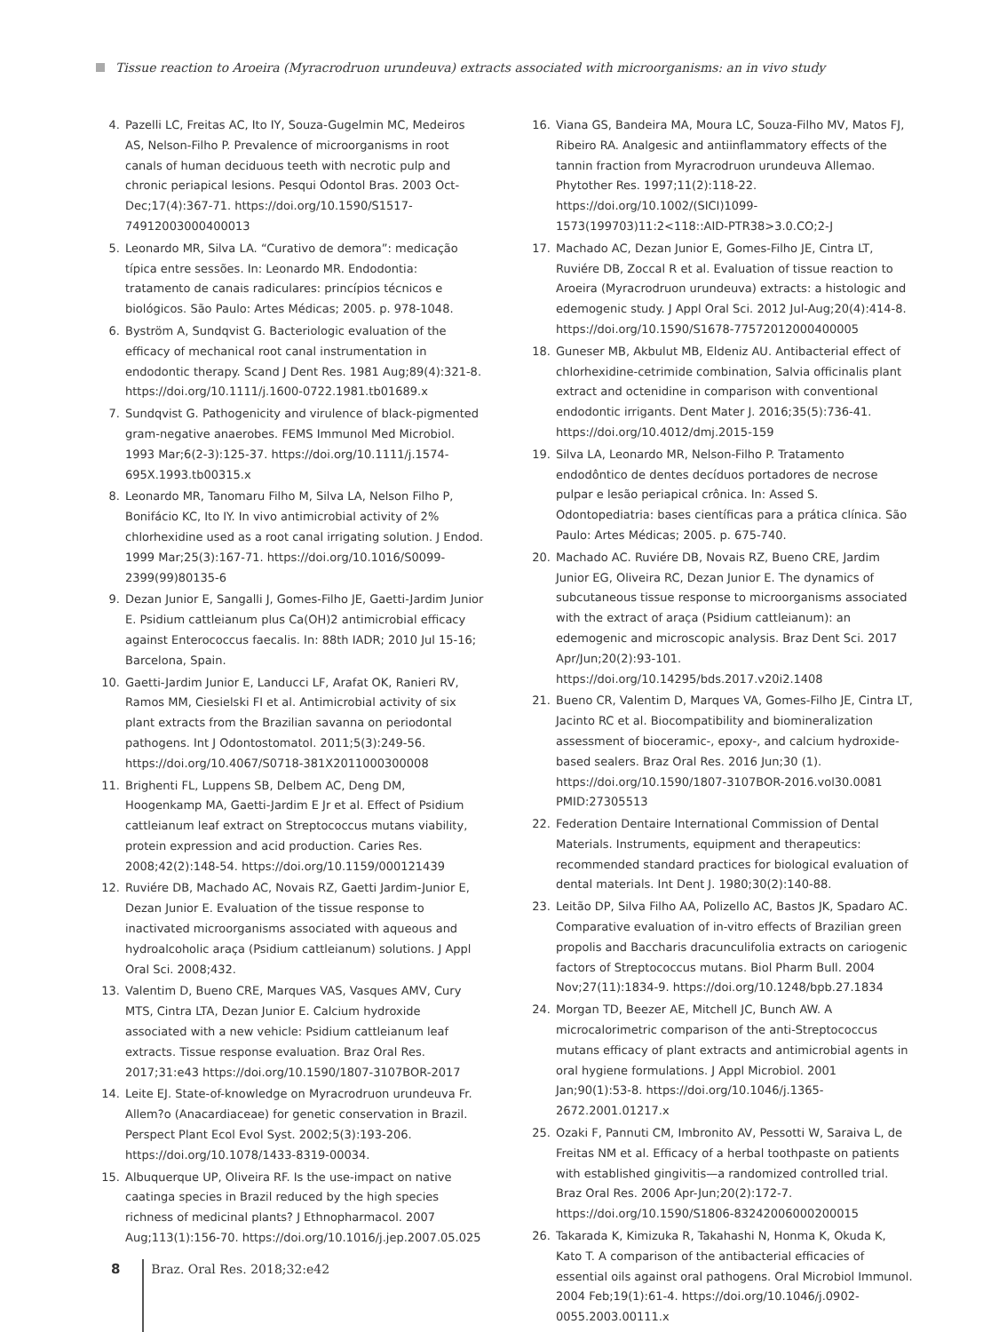Tissue reaction to Aroeira (Myracrodruon urundeuva) extracts associated with microorganisms: an in vivo study
4. Pazelli LC, Freitas AC, Ito IY, Souza-Gugelmin MC, Medeiros AS, Nelson-Filho P. Prevalence of microorganisms in root canals of human deciduous teeth with necrotic pulp and chronic periapical lesions. Pesqui Odontol Bras. 2003 Oct-Dec;17(4):367-71. https://doi.org/10.1590/S1517-74912003000400013
5. Leonardo MR, Silva LA. “Curativo de demora”: medicação típica entre sessões. In: Leonardo MR. Endodontia: tratamento de canais radiculares: princípios técnicos e biológicos. São Paulo: Artes Médicas; 2005. p. 978-1048.
6. Byström A, Sundqvist G. Bacteriologic evaluation of the efficacy of mechanical root canal instrumentation in endodontic therapy. Scand J Dent Res. 1981 Aug;89(4):321-8. https://doi.org/10.1111/j.1600-0722.1981.tb01689.x
7. Sundqvist G. Pathogenicity and virulence of black-pigmented gram-negative anaerobes. FEMS Immunol Med Microbiol. 1993 Mar;6(2-3):125-37. https://doi.org/10.1111/j.1574-695X.1993.tb00315.x
8. Leonardo MR, Tanomaru Filho M, Silva LA, Nelson Filho P, Bonifácio KC, Ito IY. In vivo antimicrobial activity of 2% chlorhexidine used as a root canal irrigating solution. J Endod. 1999 Mar;25(3):167-71. https://doi.org/10.1016/S0099-2399(99)80135-6
9. Dezan Junior E, Sangalli J, Gomes-Filho JE, Gaetti-Jardim Junior E. Psidium cattleianum plus Ca(OH)2 antimicrobial efficacy against Enterococcus faecalis. In: 88th IADR; 2010 Jul 15-16; Barcelona, Spain.
10. Gaetti-Jardim Junior E, Landucci LF, Arafat OK, Ranieri RV, Ramos MM, Ciesielski FI et al. Antimicrobial activity of six plant extracts from the Brazilian savanna on periodontal pathogens. Int J Odontostomatol. 2011;5(3):249-56. https://doi.org/10.4067/S0718-381X2011000300008
11. Brighenti FL, Luppens SB, Delbem AC, Deng DM, Hoogenkamp MA, Gaetti-Jardim E Jr et al. Effect of Psidium cattleianum leaf extract on Streptococcus mutans viability, protein expression and acid production. Caries Res. 2008;42(2):148-54. https://doi.org/10.1159/000121439
12. Ruviére DB, Machado AC, Novais RZ, Gaetti Jardim-Junior E, Dezan Junior E. Evaluation of the tissue response to inactivated microorganisms associated with aqueous and hydroalcoholic araça (Psidium cattleianum) solutions. J Appl Oral Sci. 2008;432.
13. Valentim D, Bueno CRE, Marques VAS, Vasques AMV, Cury MTS, Cintra LTA, Dezan Junior E. Calcium hydroxide associated with a new vehicle: Psidium cattleianum leaf extracts. Tissue response evaluation. Braz Oral Res. 2017;31:e43 https://doi.org/10.1590/1807-3107BOR-2017
14. Leite EJ. State-of-knowledge on Myracrodruon urundeuva Fr. Allem?o (Anacardiaceae) for genetic conservation in Brazil. Perspect Plant Ecol Evol Syst. 2002;5(3):193-206. https://doi.org/10.1078/1433-8319-00034.
15. Albuquerque UP, Oliveira RF. Is the use-impact on native caatinga species in Brazil reduced by the high species richness of medicinal plants? J Ethnopharmacol. 2007 Aug;113(1):156-70. https://doi.org/10.1016/j.jep.2007.05.025
16. Viana GS, Bandeira MA, Moura LC, Souza-Filho MV, Matos FJ, Ribeiro RA. Analgesic and antiinflammatory effects of the tannin fraction from Myracrodruon urundeuva Allemao. Phytother Res. 1997;11(2):118-22. https://doi.org/10.1002/(SICI)1099-1573(199703)11:2<118::AID-PTR38>3.0.CO;2-J
17. Machado AC, Dezan Junior E, Gomes-Filho JE, Cintra LT, Ruviére DB, Zoccal R et al. Evaluation of tissue reaction to Aroeira (Myracrodruon urundeuva) extracts: a histologic and edemogenic study. J Appl Oral Sci. 2012 Jul-Aug;20(4):414-8. https://doi.org/10.1590/S1678-77572012000400005
18. Guneser MB, Akbulut MB, Eldeniz AU. Antibacterial effect of chlorhexidine-cetrimide combination, Salvia officinalis plant extract and octenidine in comparison with conventional endodontic irrigants. Dent Mater J. 2016;35(5):736-41. https://doi.org/10.4012/dmj.2015-159
19. Silva LA, Leonardo MR, Nelson-Filho P. Tratamento endodôntico de dentes decíduos portadores de necrose pulpar e lesão periapical crônica. In: Assed S. Odontopediatria: bases científicas para a prática clínica. São Paulo: Artes Médicas; 2005. p. 675-740.
20. Machado AC. Ruviére DB, Novais RZ, Bueno CRE, Jardim Junior EG, Oliveira RC, Dezan Junior E. The dynamics of subcutaneous tissue response to microorganisms associated with the extract of araça (Psidium cattleianum): an edemogenic and microscopic analysis. Braz Dent Sci. 2017 Apr/Jun;20(2):93-101. https://doi.org/10.14295/bds.2017.v20i2.1408
21. Bueno CR, Valentim D, Marques VA, Gomes-Filho JE, Cintra LT, Jacinto RC et al. Biocompatibility and biomineralization assessment of bioceramic-, epoxy-, and calcium hydroxide-based sealers. Braz Oral Res. 2016 Jun;30 (1). https://doi.org/10.1590/1807-3107BOR-2016.vol30.0081 PMID:27305513
22. Federation Dentaire International Commission of Dental Materials. Instruments, equipment and therapeutics: recommended standard practices for biological evaluation of dental materials. Int Dent J. 1980;30(2):140-88.
23. Leitão DP, Silva Filho AA, Polizello AC, Bastos JK, Spadaro AC. Comparative evaluation of in-vitro effects of Brazilian green propolis and Baccharis dracunculifolia extracts on cariogenic factors of Streptococcus mutans. Biol Pharm Bull. 2004 Nov;27(11):1834-9. https://doi.org/10.1248/bpb.27.1834
24. Morgan TD, Beezer AE, Mitchell JC, Bunch AW. A microcalorimetric comparison of the anti-Streptococcus mutans efficacy of plant extracts and antimicrobial agents in oral hygiene formulations. J Appl Microbiol. 2001 Jan;90(1):53-8. https://doi.org/10.1046/j.1365-2672.2001.01217.x
25. Ozaki F, Pannuti CM, Imbronito AV, Pessotti W, Saraiva L, de Freitas NM et al. Efficacy of a herbal toothpaste on patients with established gingivitis—a randomized controlled trial. Braz Oral Res. 2006 Apr-Jun;20(2):172-7. https://doi.org/10.1590/S1806-83242006000200015
26. Takarada K, Kimizuka R, Takahashi N, Honma K, Okuda K, Kato T. A comparison of the antibacterial efficacies of essential oils against oral pathogens. Oral Microbiol Immunol. 2004 Feb;19(1):61-4. https://doi.org/10.1046/j.0902-0055.2003.00111.x
8 Braz. Oral Res. 2018;32:e42